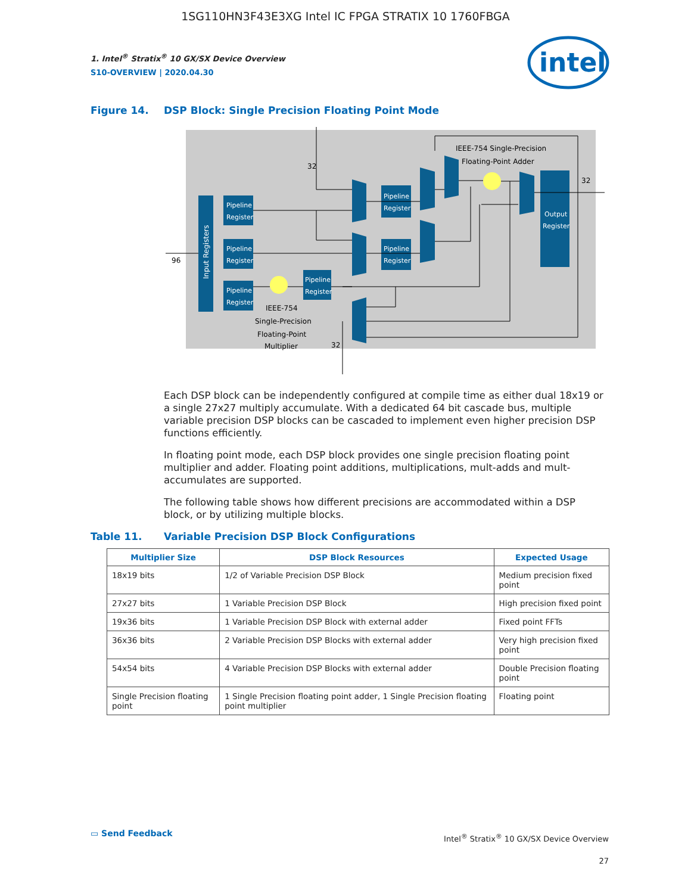1SG110HN3F43E3XG Intel IC FPGA STRATIX 10 1760FBGA
intel
1. Intel<sup>®</sup> Stratix<sup>®</sup> 10 GX/SX Device Overview
S10-OVERVIEW | 2020.04.30
Figure 14. DSP Block: Single Precision Floating Point Mode
Input Registers
Pipeline
Register
Pipeline
Register
Pipeline
Register
Pipeline
Register
Pipeline
Register
Pipeline
Register
Output
Register
IEEE-754 Single-Precision
Floating-Point Adder
IEEE-754
Single-Precision
Floating-Point
Multiplier
96
32
32
32
Each DSP block can be independently configured at compile time as either dual 18x19 or a single 27x27 multiply accumulate. With a dedicated 64 bit cascade bus, multiple variable precision DSP blocks can be cascaded to implement even higher precision DSP functions efficiently.
In floating point mode, each DSP block provides one single precision floating point multiplier and adder. Floating point additions, multiplications, mult-adds and mult-accumulates are supported.
The following table shows how different precisions are accommodated within a DSP block, or by utilizing multiple blocks.
Table 11. Variable Precision DSP Block Configurations
| Multiplier Size | DSP Block Resources | Expected Usage |
| --- | --- | --- |
| 18x19 bits | 1/2 of Variable Precision DSP Block | Medium precision fixed point |
| 27x27 bits | 1 Variable Precision DSP Block | High precision fixed point |
| 19x36 bits | 1 Variable Precision DSP Block with external adder | Fixed point FFTs |
| 36x36 bits | 2 Variable Precision DSP Blocks with external adder | Very high precision fixed point |
| 54x54 bits | 4 Variable Precision DSP Blocks with external adder | Double Precision floating point |
| Single Precision floating point | 1 Single Precision floating point adder, 1 Single Precision floating point multiplier | Floating point |
▭ Send Feedback
Intel<sup>®</sup> Stratix<sup>®</sup> 10 GX/SX Device Overview
27